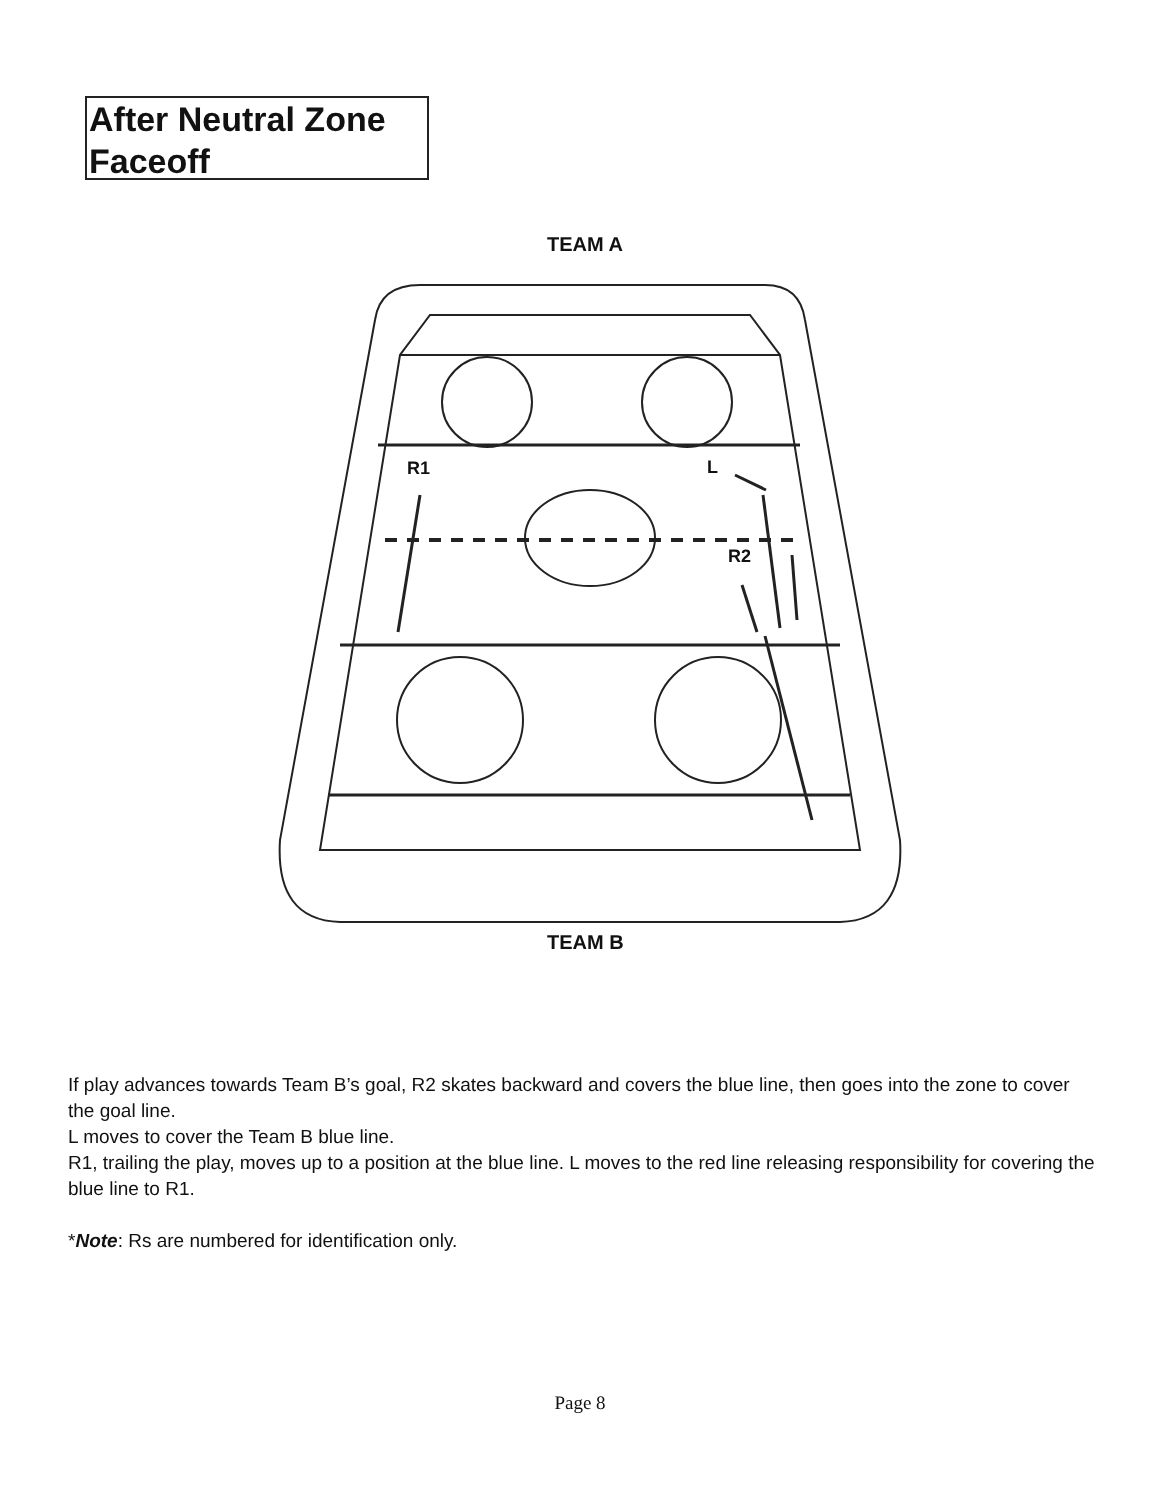After Neutral Zone
Faceoff
TEAM A
R1 L
R2
TEAM B
If play advances towards Team B’s goal, R2 skates backward and covers the blue line, then goes into the zone to cover the goal line.
L moves to cover the Team B blue line.
R1, trailing the play, moves up to a position at the blue line. L moves to the red line releasing responsibility for covering the blue line to R1.
*Note: Rs are numbered for identification only.
Page 8